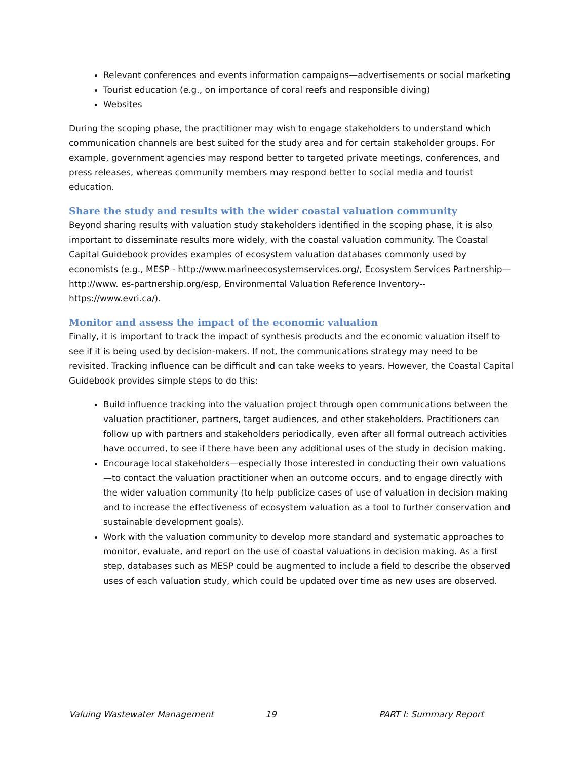Relevant conferences and events information campaigns—advertisements or social marketing
Tourist education (e.g., on importance of coral reefs and responsible diving)
Websites
During the scoping phase, the practitioner may wish to engage stakeholders to understand which communication channels are best suited for the study area and for certain stakeholder groups. For example, government agencies may respond better to targeted private meetings, conferences, and press releases, whereas community members may respond better to social media and tourist education.
Share the study and results with the wider coastal valuation community
Beyond sharing results with valuation study stakeholders identified in the scoping phase, it is also important to disseminate results more widely, with the coastal valuation community. The Coastal Capital Guidebook provides examples of ecosystem valuation databases commonly used by economists (e.g., MESP - http://www.marineecosystemservices.org/, Ecosystem Services Partnership—http://www. es-partnership.org/esp, Environmental Valuation Reference Inventory-- https://www.evri.ca/).
Monitor and assess the impact of the economic valuation
Finally, it is important to track the impact of synthesis products and the economic valuation itself to see if it is being used by decision-makers. If not, the communications strategy may need to be revisited. Tracking influence can be difficult and can take weeks to years. However, the Coastal Capital Guidebook provides simple steps to do this:
Build influence tracking into the valuation project through open communications between the valuation practitioner, partners, target audiences, and other stakeholders. Practitioners can follow up with partners and stakeholders periodically, even after all formal outreach activities have occurred, to see if there have been any additional uses of the study in decision making.
Encourage local stakeholders—especially those interested in conducting their own valuations—to contact the valuation practitioner when an outcome occurs, and to engage directly with the wider valuation community (to help publicize cases of use of valuation in decision making and to increase the effectiveness of ecosystem valuation as a tool to further conservation and sustainable development goals).
Work with the valuation community to develop more standard and systematic approaches to monitor, evaluate, and report on the use of coastal valuations in decision making. As a first step, databases such as MESP could be augmented to include a field to describe the observed uses of each valuation study, which could be updated over time as new uses are observed.
Valuing Wastewater Management 19 PART I: Summary Report